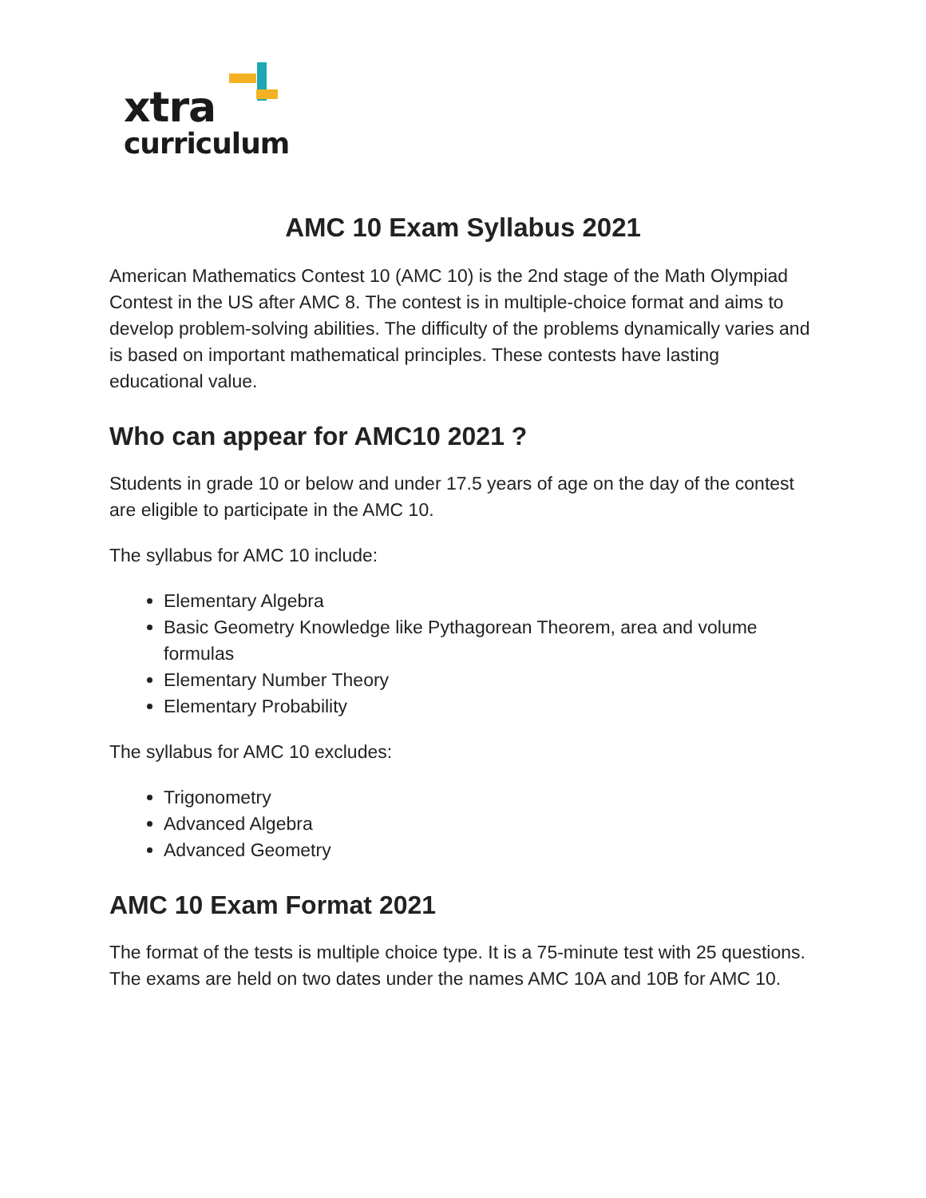xtra
curriculum
AMC 10 Exam Syllabus 2021
American Mathematics Contest 10 (AMC 10) is the 2nd stage of the Math Olympiad Contest in the US after AMC 8. The contest is in multiple-choice format and aims to develop problem-solving abilities. The difficulty of the problems dynamically varies and is based on important mathematical principles. These contests have lasting educational value.
Who can appear for AMC10 2021 ?
Students in grade 10 or below and under 17.5 years of age on the day of the contest are eligible to participate in the AMC 10.
The syllabus for AMC 10 include:
Elementary Algebra
Basic Geometry Knowledge like Pythagorean Theorem, area and volume formulas
Elementary Number Theory
Elementary Probability
The syllabus for AMC 10 excludes:
Trigonometry
Advanced Algebra
Advanced Geometry
AMC 10 Exam Format 2021
The format of the tests is multiple choice type. It is a 75-minute test with 25 questions. The exams are held on two dates under the names AMC 10A and 10B for AMC 10.